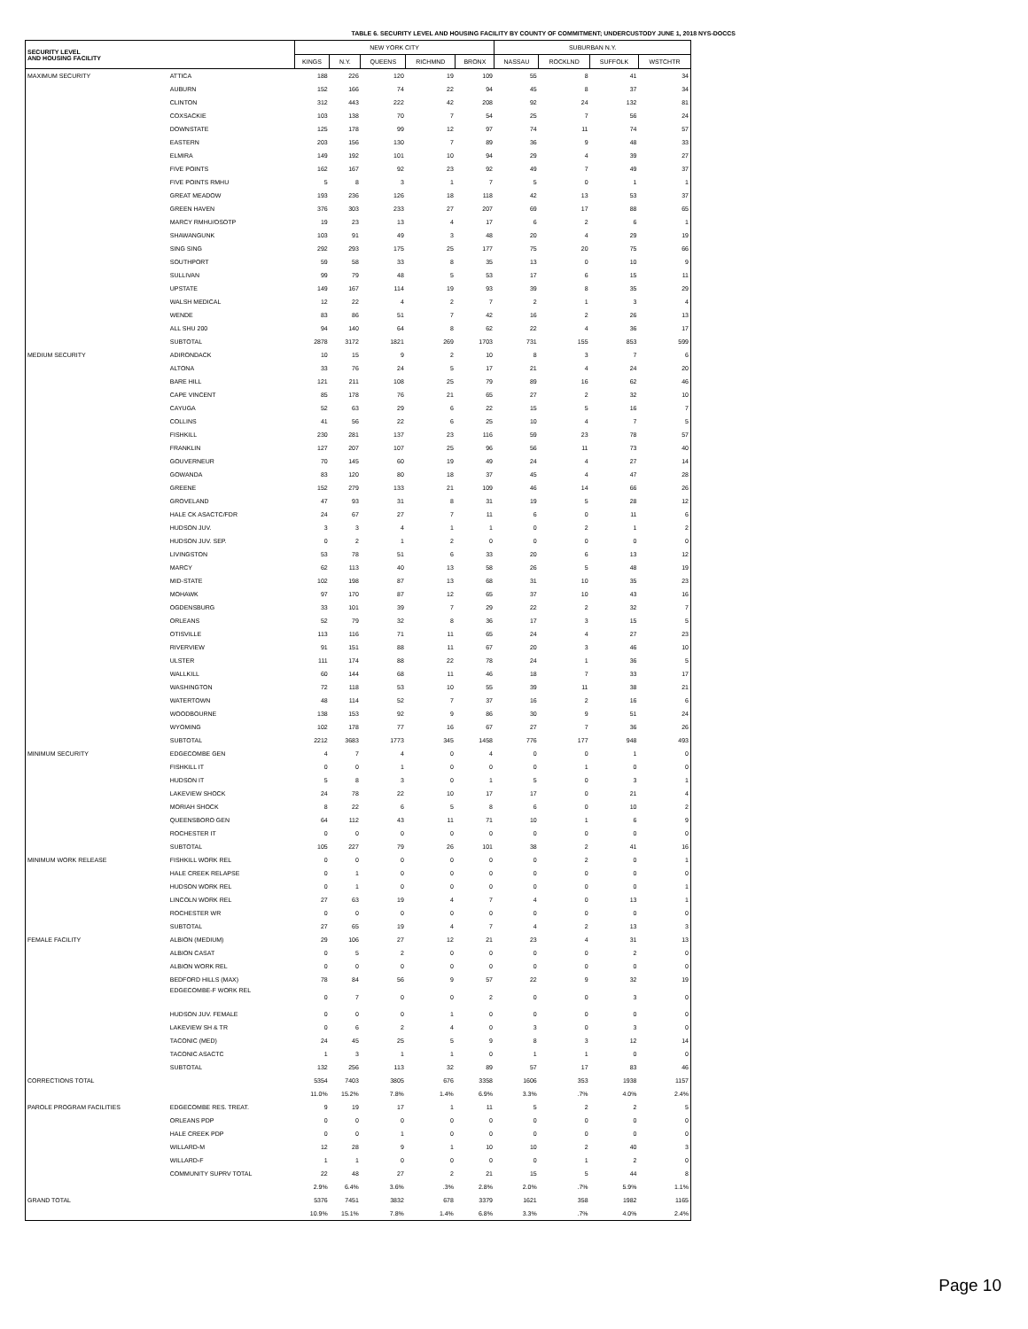TABLE 6. SECURITY LEVEL AND HOUSING FACILITY BY COUNTY OF COMMITMENT; UNDERCUSTODY JUNE 1, 2018 NYS-DOCCS
| SECURITY LEVEL AND HOUSING FACILITY | | NEW YORK CITY | | | | | SUBURBAN N.Y. | | | |
| --- | --- | --- | --- | --- | --- | --- | --- | --- | --- | --- |
| | | KINGS | N.Y. | QUEENS | RICHMND | BRONX | NASSAU | ROCKLND | SUFFOLK | WSTCHTR |
| MAXIMUM SECURITY | ATTICA | 188 | 226 | 120 | 19 | 109 | 55 | 8 | 41 | 34 |
| | AUBURN | 152 | 166 | 74 | 22 | 94 | 45 | 8 | 37 | 34 |
| | CLINTON | 312 | 443 | 222 | 42 | 208 | 92 | 24 | 132 | 81 |
| | COXSACKIE | 103 | 138 | 70 | 7 | 54 | 25 | 7 | 56 | 24 |
| | DOWNSTATE | 125 | 178 | 99 | 12 | 97 | 74 | 11 | 74 | 57 |
| | EASTERN | 203 | 156 | 130 | 7 | 89 | 36 | 9 | 48 | 33 |
| | ELMIRA | 149 | 192 | 101 | 10 | 94 | 29 | 4 | 39 | 27 |
| | FIVE POINTS | 162 | 167 | 92 | 23 | 92 | 49 | 7 | 49 | 37 |
| | FIVE POINTS RMHU | 5 | 8 | 3 | 1 | 7 | 5 | 0 | 1 | 1 |
| | GREAT MEADOW | 193 | 236 | 126 | 18 | 118 | 42 | 13 | 53 | 37 |
| | GREEN HAVEN | 376 | 303 | 233 | 27 | 207 | 69 | 17 | 88 | 65 |
| | MARCY RMHU/OSOTP | 19 | 23 | 13 | 4 | 17 | 6 | 2 | 6 | 1 |
| | SHAWANGUNK | 103 | 91 | 49 | 3 | 48 | 20 | 4 | 29 | 19 |
| | SING SING | 292 | 293 | 175 | 25 | 177 | 75 | 20 | 75 | 66 |
| | SOUTHPORT | 59 | 58 | 33 | 8 | 35 | 13 | 0 | 10 | 9 |
| | SULLIVAN | 99 | 79 | 48 | 5 | 53 | 17 | 6 | 15 | 11 |
| | UPSTATE | 149 | 167 | 114 | 19 | 93 | 39 | 8 | 35 | 29 |
| | WALSH MEDICAL | 12 | 22 | 4 | 2 | 7 | 2 | 1 | 3 | 4 |
| | WENDE | 83 | 86 | 51 | 7 | 42 | 16 | 2 | 26 | 13 |
| | ALL SHU 200 | 94 | 140 | 64 | 8 | 62 | 22 | 4 | 36 | 17 |
| | SUBTOTAL | 2878 | 3172 | 1821 | 269 | 1703 | 731 | 155 | 853 | 599 |
| MEDIUM SECURITY | ADIRONDACK | 10 | 15 | 9 | 2 | 10 | 8 | 3 | 7 | 6 |
| | ALTONA | 33 | 76 | 24 | 5 | 17 | 21 | 4 | 24 | 20 |
| | BARE HILL | 121 | 211 | 108 | 25 | 79 | 89 | 16 | 62 | 46 |
| | CAPE VINCENT | 85 | 178 | 76 | 21 | 65 | 27 | 2 | 32 | 10 |
| | CAYUGA | 52 | 63 | 29 | 6 | 22 | 15 | 5 | 16 | 7 |
| | COLLINS | 41 | 56 | 22 | 6 | 25 | 10 | 4 | 7 | 5 |
| | FISHKILL | 230 | 281 | 137 | 23 | 116 | 59 | 23 | 78 | 57 |
| | FRANKLIN | 127 | 207 | 107 | 25 | 96 | 56 | 11 | 73 | 40 |
| | GOUVERNEUR | 70 | 145 | 60 | 19 | 49 | 24 | 4 | 27 | 14 |
| | GOWANDA | 83 | 120 | 80 | 18 | 37 | 45 | 4 | 47 | 28 |
| | GREENE | 152 | 279 | 133 | 21 | 109 | 46 | 14 | 66 | 26 |
| | GROVELAND | 47 | 93 | 31 | 8 | 31 | 19 | 5 | 28 | 12 |
| | HALE CK ASACTC/FDR | 24 | 67 | 27 | 7 | 11 | 6 | 0 | 11 | 6 |
| | HUDSON JUV. | 3 | 3 | 4 | 1 | 1 | 0 | 2 | 1 | 2 |
| | HUDSON JUV. SEP. | 0 | 2 | 1 | 2 | 0 | 0 | 0 | 0 | 0 |
| | LIVINGSTON | 53 | 78 | 51 | 6 | 33 | 20 | 6 | 13 | 12 |
| | MARCY | 62 | 113 | 40 | 13 | 58 | 26 | 5 | 48 | 19 |
| | MID-STATE | 102 | 198 | 87 | 13 | 68 | 31 | 10 | 35 | 23 |
| | MOHAWK | 97 | 170 | 87 | 12 | 65 | 37 | 10 | 43 | 16 |
| | OGDENSBURG | 33 | 101 | 39 | 7 | 29 | 22 | 2 | 32 | 7 |
| | ORLEANS | 52 | 79 | 32 | 8 | 36 | 17 | 3 | 15 | 5 |
| | OTISVILLE | 113 | 116 | 71 | 11 | 65 | 24 | 4 | 27 | 23 |
| | RIVERVIEW | 91 | 151 | 88 | 11 | 67 | 20 | 3 | 46 | 10 |
| | ULSTER | 111 | 174 | 88 | 22 | 78 | 24 | 1 | 36 | 5 |
| | WALLKILL | 60 | 144 | 68 | 11 | 46 | 18 | 7 | 33 | 17 |
| | WASHINGTON | 72 | 118 | 53 | 10 | 55 | 39 | 11 | 38 | 21 |
| | WATERTOWN | 48 | 114 | 52 | 7 | 37 | 16 | 2 | 16 | 6 |
| | WOODBOURNE | 138 | 153 | 92 | 9 | 86 | 30 | 9 | 51 | 24 |
| | WYOMING | 102 | 178 | 77 | 16 | 67 | 27 | 7 | 36 | 26 |
| | SUBTOTAL | 2212 | 3683 | 1773 | 345 | 1458 | 776 | 177 | 948 | 493 |
| MINIMUM SECURITY | EDGECOMBE GEN | 4 | 7 | 4 | 0 | 4 | 0 | 0 | 1 | 0 |
| | FISHKILL IT | 0 | 0 | 1 | 0 | 0 | 0 | 1 | 0 | 0 |
| | HUDSON IT | 5 | 8 | 3 | 0 | 1 | 5 | 0 | 3 | 1 |
| | LAKEVIEW SHOCK | 24 | 78 | 22 | 10 | 17 | 17 | 0 | 21 | 4 |
| | MORIAH SHOCK | 8 | 22 | 6 | 5 | 8 | 6 | 0 | 10 | 2 |
| | QUEENSBORO GEN | 64 | 112 | 43 | 11 | 71 | 10 | 1 | 6 | 9 |
| | ROCHESTER IT | 0 | 0 | 0 | 0 | 0 | 0 | 0 | 0 | 0 |
| | SUBTOTAL | 105 | 227 | 79 | 26 | 101 | 38 | 2 | 41 | 16 |
| MINIMUM WORK RELEASE | FISHKILL WORK REL | 0 | 0 | 0 | 0 | 0 | 0 | 2 | 0 | 1 |
| | HALE CREEK RELAPSE | 0 | 1 | 0 | 0 | 0 | 0 | 0 | 0 | 0 |
| | HUDSON WORK REL | 0 | 1 | 0 | 0 | 0 | 0 | 0 | 0 | 1 |
| | LINCOLN WORK REL | 27 | 63 | 19 | 4 | 7 | 4 | 0 | 13 | 1 |
| | ROCHESTER WR | 0 | 0 | 0 | 0 | 0 | 0 | 0 | 0 | 0 |
| | SUBTOTAL | 27 | 65 | 19 | 4 | 7 | 4 | 2 | 13 | 3 |
| FEMALE FACILITY | ALBION (MEDIUM) | 29 | 106 | 27 | 12 | 21 | 23 | 4 | 31 | 13 |
| | ALBION CASAT | 0 | 5 | 2 | 0 | 0 | 0 | 0 | 2 | 0 |
| | ALBION WORK REL | 0 | 0 | 0 | 0 | 0 | 0 | 0 | 0 | 0 |
| | BEDFORD HILLS (MAX) | 78 | 84 | 56 | 9 | 57 | 22 | 9 | 32 | 19 |
| | EDGECOMBE-F WORK REL | 0 | 7 | 0 | 0 | 2 | 0 | 0 | 3 | 0 |
| | HUDSON JUV. FEMALE | 0 | 0 | 0 | 1 | 0 | 0 | 0 | 0 | 0 |
| | LAKEVIEW SH & TR | 0 | 6 | 2 | 4 | 0 | 3 | 0 | 3 | 0 |
| | TACONIC (MED) | 24 | 45 | 25 | 5 | 9 | 8 | 3 | 12 | 14 |
| | TACONIC ASACTC | 1 | 3 | 1 | 1 | 0 | 1 | 1 | 0 | 0 |
| | SUBTOTAL | 132 | 256 | 113 | 32 | 89 | 57 | 17 | 83 | 46 |
| CORRECTIONS TOTAL | | 5354 | 7403 | 3805 | 676 | 3358 | 1606 | 353 | 1938 | 1157 |
| | | 11.0% | 15.2% | 7.8% | 1.4% | 6.9% | 3.3% | .7% | 4.0% | 2.4% |
| PAROLE PROGRAM FACILITIES | EDGECOMBE RES. TREAT. | 9 | 19 | 17 | 1 | 11 | 5 | 2 | 2 | 5 |
| | ORLEANS PDP | 0 | 0 | 0 | 0 | 0 | 0 | 0 | 0 | 0 |
| | HALE CREEK PDP | 0 | 0 | 1 | 0 | 0 | 0 | 0 | 0 | 0 |
| | WILLARD-M | 12 | 28 | 9 | 1 | 10 | 10 | 2 | 40 | 3 |
| | WILLARD-F | 1 | 1 | 0 | 0 | 0 | 0 | 1 | 2 | 0 |
| | COMMUNITY SUPRV TOTAL | 22 | 48 | 27 | 2 | 21 | 15 | 5 | 44 | 8 |
| | | 2.9% | 6.4% | 3.6% | .3% | 2.8% | 2.0% | .7% | 5.9% | 1.1% |
| GRAND TOTAL | | 5376 | 7451 | 3832 | 678 | 3379 | 1621 | 358 | 1982 | 1165 |
| | | 10.9% | 15.1% | 7.8% | 1.4% | 6.8% | 3.3% | .7% | 4.0% | 2.4% |
Page 10